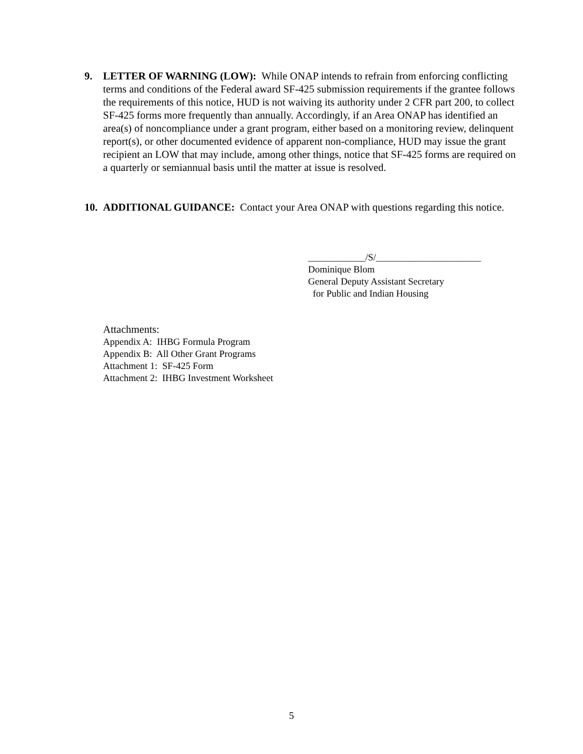9. LETTER OF WARNING (LOW): While ONAP intends to refrain from enforcing conflicting terms and conditions of the Federal award SF-425 submission requirements if the grantee follows the requirements of this notice, HUD is not waiving its authority under 2 CFR part 200, to collect SF-425 forms more frequently than annually. Accordingly, if an Area ONAP has identified an area(s) of noncompliance under a grant program, either based on a monitoring review, delinquent report(s), or other documented evidence of apparent non-compliance, HUD may issue the grant recipient an LOW that may include, among other things, notice that SF-425 forms are required on a quarterly or semiannual basis until the matter at issue is resolved.
10.
ADDITIONAL GUIDANCE: Contact your Area ONAP with questions regarding this notice.
____________/S/______________________
Dominique Blom
General Deputy Assistant Secretary
for Public and Indian Housing
Attachments:
Appendix A: IHBG Formula Program
Appendix B: All Other Grant Programs
Attachment 1: SF-425 Form
Attachment 2: IHBG Investment Worksheet
5